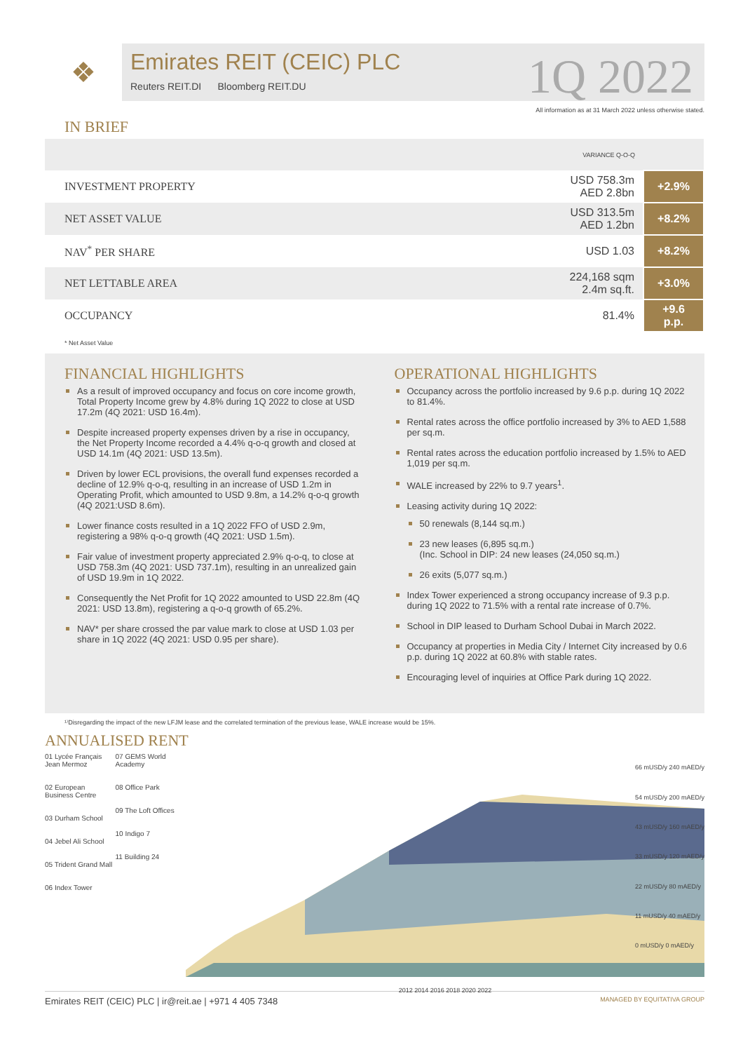❖
Emirates REIT (CEIC) PLC
Reuters REIT.DI Bloomberg REIT.DU
1Q 2022
All information as at 31 March 2022 unless otherwise stated.
IN BRIEF
| | VARIANCE Q-O-Q | |
| INVESTMENT PROPERTY | USD 758.3m AED 2.8bn | +2.9% |
| NET ASSET VALUE | USD 313.5m AED 1.2bn | +8.2% |
| NAV<sup>*</sup> PER SHARE | USD 1.03 | +8.2% |
| NET LETTABLE AREA | 224,168 sqm 2.4m sq.ft. | +3.0% |
| OCCUPANCY | 81.4% | +9.6 p.p. |
* Net Asset Value
FINANCIAL HIGHLIGHTS
As a result of improved occupancy and focus on core income growth, Total Property Income grew by 4.8% during 1Q 2022 to close at USD 17.2m (4Q 2021: USD 16.4m).
Despite increased property expenses driven by a rise in occupancy, the Net Property Income recorded a 4.4% q-o-q growth and closed at USD 14.1m (4Q 2021: USD 13.5m).
Driven by lower ECL provisions, the overall fund expenses recorded a decline of 12.9% q-o-q, resulting in an increase of USD 1.2m in Operating Profit, which amounted to USD 9.8m, a 14.2% q-o-q growth (4Q 2021:USD 8.6m).
Lower finance costs resulted in a 1Q 2022 FFO of USD 2.9m, registering a 98% q-o-q growth (4Q 2021: USD 1.5m).
Fair value of investment property appreciated 2.9% q-o-q, to close at USD 758.3m (4Q 2021: USD 737.1m), resulting in an unrealized gain of USD 19.9m in 1Q 2022.
Consequently the Net Profit for 1Q 2022 amounted to USD 22.8m (4Q 2021: USD 13.8m), registering a q-o-q growth of 65.2%.
NAV* per share crossed the par value mark to close at USD 1.03 per share in 1Q 2022 (4Q 2021: USD 0.95 per share).
OPERATIONAL HIGHLIGHTS
Occupancy across the portfolio increased by 9.6 p.p. during 1Q 2022 to 81.4%.
Rental rates across the office portfolio increased by 3% to AED 1,588 per sq.m.
Rental rates across the education portfolio increased by 1.5% to AED 1,019 per sq.m.
WALE increased by 22% to 9.7 years<sup>1</sup>.
Leasing activity during 1Q 2022:
50 renewals (8,144 sq.m.)
23 new leases (6,895 sq.m.)
(Inc. School in DIP: 24 new leases (24,050 sq.m.)
26 exits (5,077 sq.m.)
Index Tower experienced a strong occupancy increase of 9.3 p.p. during 1Q 2022 to 71.5% with a rental rate increase of 0.7%.
School in DIP leased to Durham School Dubai in March 2022.
Occupancy at properties in Media City / Internet City increased by 0.6 p.p. during 1Q 2022 at 60.8% with stable rates.
Encouraging level of inquiries at Office Park during 1Q 2022.
¹⁾Disregarding the impact of the new LFJM lease and the correlated termination of the previous lease, WALE increase would be 15%.
ANNUALISED RENT
01 Lycée Français Jean Mermoz
02 European Business Centre
03 Durham School
04 Jebel Ali School
05 Trident Grand Mall
06 Index Tower
07 GEMS World Academy
08 Office Park
09 The Loft Offices
10 Indigo 7
11 Building 24
2012 2014 2016 2018 2020 2022
66 mUSD/y 240 mAED/y
54 mUSD/y 200 mAED/y
43 mUSD/y 160 mAED/y
33 mUSD/y 120 mAED/y
22 mUSD/y 80 mAED/y
11 mUSD/y 40 mAED/y
0 mUSD/y 0 mAED/y
Emirates REIT (CEIC) PLC | ir@reit.ae | +971 4 405 7348 MANAGED BY EQUITATIVA GROUP